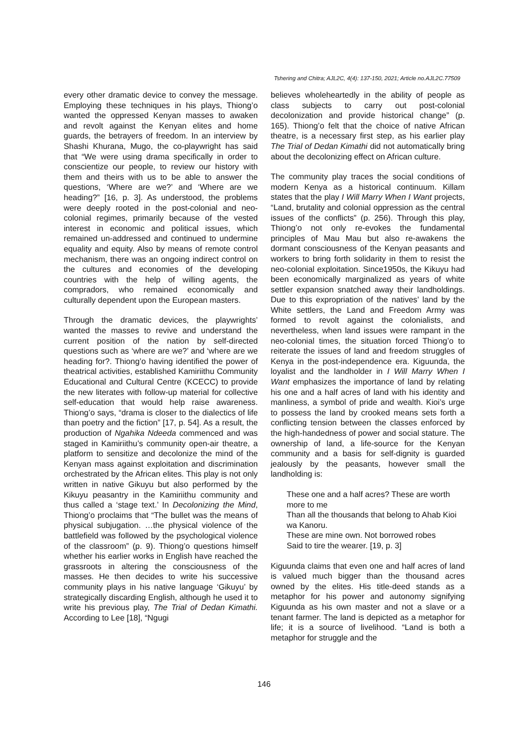Tshering and Chitra; AJL2C, 4(4): 137-150, 2021; Article no.AJL2C.77509
every other dramatic device to convey the message. Employing these techniques in his plays, Thiong’o wanted the oppressed Kenyan masses to awaken and revolt against the Kenyan elites and home guards, the betrayers of freedom. In an interview by Shashi Khurana, Mugo, the co-playwright has said that “We were using drama specifically in order to conscientize our people, to review our history with them and theirs with us to be able to answer the questions, ‘Where are we?’ and ‘Where are we heading?” [16, p. 3]. As understood, the problems were deeply rooted in the post-colonial and neo-colonial regimes, primarily because of the vested interest in economic and political issues, which remained un-addressed and continued to undermine equality and equity. Also by means of remote control mechanism, there was an ongoing indirect control on the cultures and economies of the developing countries with the help of willing agents, the compradors, who remained economically and culturally dependent upon the European masters.
Through the dramatic devices, the playwrights’ wanted the masses to revive and understand the current position of the nation by self-directed questions such as ‘where are we?’ and ‘where are we heading for?. Thiong’o having identified the power of theatrical activities, established Kamiriithu Community Educational and Cultural Centre (KCECC) to provide the new literates with follow-up material for collective self-education that would help raise awareness. Thiong’o says, “drama is closer to the dialectics of life than poetry and the fiction” [17, p. 54]. As a result, the production of Ngahika Ndeeda commenced and was staged in Kamiriithu’s community open-air theatre, a platform to sensitize and decolonize the mind of the Kenyan mass against exploitation and discrimination orchestrated by the African elites. This play is not only written in native Gikuyu but also performed by the Kikuyu peasantry in the Kamiriithu community and thus called a ‘stage text.’ In Decolonizing the Mind, Thiong’o proclaims that “The bullet was the means of physical subjugation. …the physical violence of the battlefield was followed by the psychological violence of the classroom” (p. 9). Thiong’o questions himself whether his earlier works in English have reached the grassroots in altering the consciousness of the masses. He then decides to write his successive community plays in his native language ‘Gikuyu’ by strategically discarding English, although he used it to write his previous play, The Trial of Dedan Kimathi. According to Lee [18], “Ngugi
believes wholeheartedly in the ability of people as class subjects to carry out post-colonial decolonization and provide historical change” (p. 165). Thiong’o felt that the choice of native African theatre, is a necessary first step, as his earlier play The Trial of Dedan Kimathi did not automatically bring about the decolonizing effect on African culture.
The community play traces the social conditions of modern Kenya as a historical continuum. Killam states that the play I Will Marry When I Want projects, “Land, brutality and colonial oppression as the central issues of the conflicts” (p. 256). Through this play, Thiong’o not only re-evokes the fundamental principles of Mau Mau but also re-awakens the dormant consciousness of the Kenyan peasants and workers to bring forth solidarity in them to resist the neo-colonial exploitation. Since1950s, the Kikuyu had been economically marginalized as years of white settler expansion snatched away their landholdings. Due to this expropriation of the natives’ land by the White settlers, the Land and Freedom Army was formed to revolt against the colonialists, and nevertheless, when land issues were rampant in the neo-colonial times, the situation forced Thiong’o to reiterate the issues of land and freedom struggles of Kenya in the post-independence era. Kiguunda, the loyalist and the landholder in I Will Marry When I Want emphasizes the importance of land by relating his one and a half acres of land with his identity and manliness, a symbol of pride and wealth. Kioi’s urge to possess the land by crooked means sets forth a conflicting tension between the classes enforced by the high-handedness of power and social stature. The ownership of land, a life-source for the Kenyan community and a basis for self-dignity is guarded jealously by the peasants, however small the landholding is:
These one and a half acres? These are worth more to me
Than all the thousands that belong to Ahab Kioi wa Kanoru.
These are mine own. Not borrowed robes
Said to tire the wearer. [19, p. 3]
Kiguunda claims that even one and half acres of land is valued much bigger than the thousand acres owned by the elites. His title-deed stands as a metaphor for his power and autonomy signifying Kiguunda as his own master and not a slave or a tenant farmer. The land is depicted as a metaphor for life; it is a source of livelihood. “Land is both a metaphor for struggle and the
146